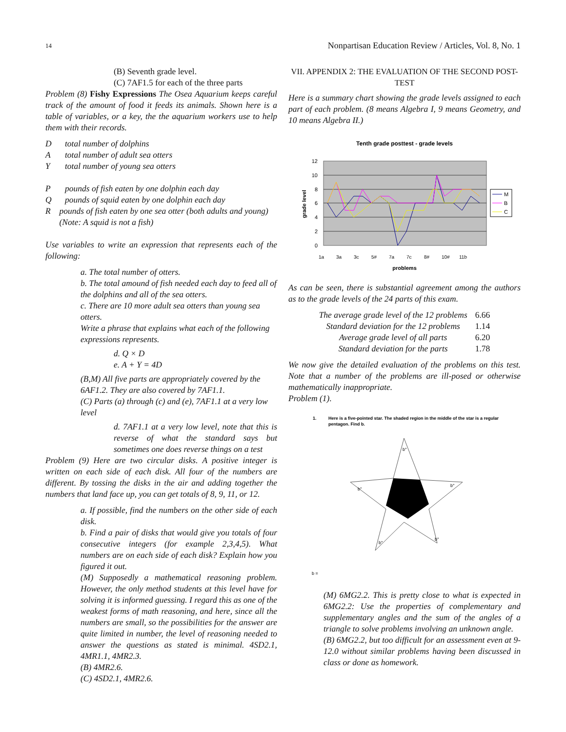14 Nonpartisan Education Review / Articles, Vol. 8, No. 1
(B) Seventh grade level.
(C) 7AF1.5 for each of the three parts
Problem (8) Fishy Expressions The Osea Aquarium keeps careful track of the amount of food it feeds its animals. Shown here is a table of variables, or a key, the the aquarium workers use to help them with their records.
Dtotal number of dolphins
Atotal number of adult sea otters
Ytotal number of young sea otters
Ppounds of fish eaten by one dolphin each day
Qpounds of squid eaten by one dolphin each day
Rpounds of fish eaten by one sea otter (both adults and young) (Note: A squid is not a fish)
Use variables to write an expression that represents each of the following:
a. The total number of otters.
b. The total amound of fish needed each day to feed all of the dolphins and all of the sea otters.
c. There are 10 more adult sea otters than young sea otters.
Write a phrase that explains what each of the following expressions represents.
d. Q × D
e. A + Y = 4D
(B,M) All five parts are appropriately covered by the 6AF1.2. They are also covered by 7AF1.1.
(C) Parts (a) through (c) and (e), 7AF1.1 at a very low level
d. 7AF1.1 at a very low level, note that this is reverse of what the standard says but sometimes one does reverse things on a test
Problem (9) Here are two circular disks. A positive integer is written on each side of each disk. All four of the numbers are different. By tossing the disks in the air and adding together the numbers that land face up, you can get totals of 8, 9, 11, or 12.
a. If possible, find the numbers on the other side of each disk.
b. Find a pair of disks that would give you totals of four consecutive integers (for example 2,3,4,5). What numbers are on each side of each disk? Explain how you figured it out.
(M) Supposedly a mathematical reasoning problem. However, the only method students at this level have for solving it is informed guessing. I regard this as one of the weakest forms of math reasoning, and here, since all the numbers are small, so the possibilities for the answer are quite limited in number, the level of reasoning needed to answer the questions as stated is minimal. 4SD2.1, 4MR1.1, 4MR2.3.
(B) 4MR2.6.
(C) 4SD2.1, 4MR2.6.
VII. APPENDIX 2: THE EVALUATION OF THE SECOND POST-TEST
Here is a summary chart showing the grade levels assigned to each part of each problem. (8 means Algebra I, 9 means Geometry, and 10 means Algebra II.)
Tenth grade posttest - grade levels
12
10
8
6
4
2
0
grade level
1a
3a
3c
5#
7a
7c
8#
10#
11b
problems
M
B
C
As can be seen, there is substantial agreement among the authors as to the grade levels of the 24 parts of this exam.
| The average grade level of the 12 problems | 6.66 |
| Standard deviation for the 12 problems | 1.14 |
| Average grade level of all parts | 6.20 |
| Standard deviation for the parts | 1.78 |
We now give the detailed evaluation of the problems on this test. Note that a number of the problems are ill-posed or otherwise mathematically inappropriate.
Problem (1).
1.
Here is a five-pointed star. The shaded region in the middle of the star is a regular
pentagon. Find b.
b°
b°
b°
b°
b°
b = ________
(M) 6MG2.2. This is pretty close to what is expected in 6MG2.2: Use the properties of complementary and supplementary angles and the sum of the angles of a triangle to solve problems involving an unknown angle.
(B) 6MG2.2, but too difficult for an assessment even at 9-12.0 without similar problems having been discussed in class or done as homework.